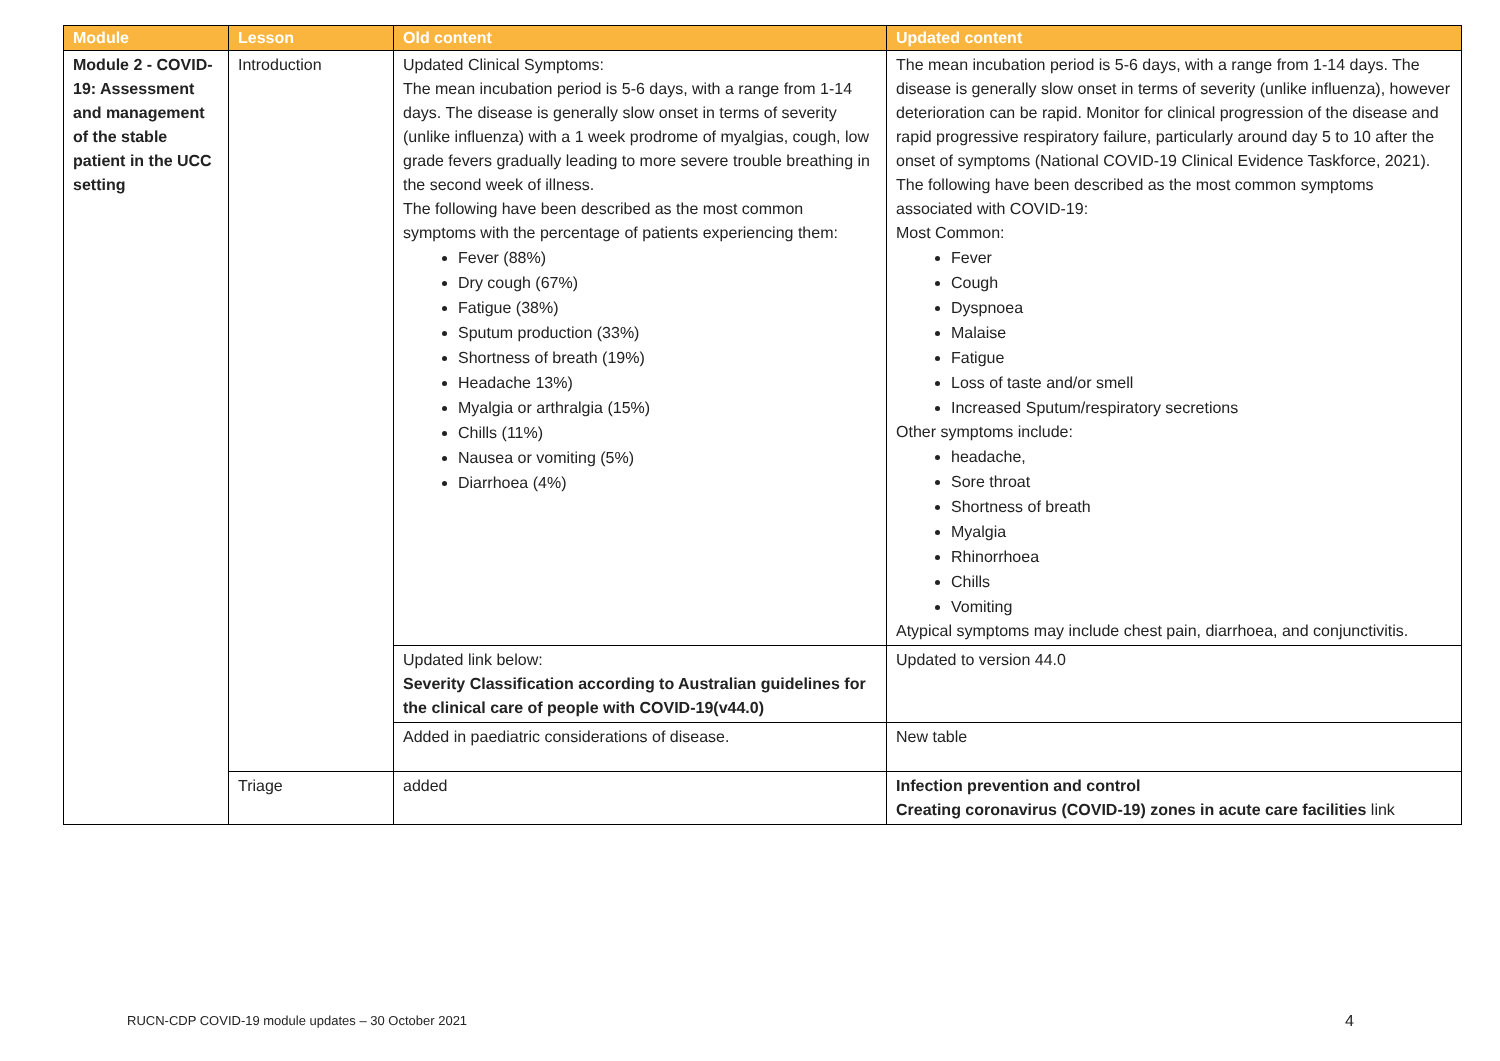| Module | Lesson | Old content | Updated content |
| --- | --- | --- | --- |
| Module 2 - COVID-19: Assessment and management of the stable patient in the UCC setting | Introduction | Updated Clinical Symptoms: The mean incubation period is 5-6 days, with a range from 1-14 days. The disease is generally slow onset in terms of severity (unlike influenza) with a 1 week prodrome of myalgias, cough, low grade fevers gradually leading to more severe trouble breathing in the second week of illness. The following have been described as the most common symptoms with the percentage of patients experiencing them: Fever (88%) Dry cough (67%) Fatigue (38%) Sputum production (33%) Shortness of breath (19%) Headache 13%) Myalgia or arthralgia (15%) Chills (11%) Nausea or vomiting (5%) Diarrhoea (4%) | The mean incubation period is 5-6 days, with a range from 1-14 days. The disease is generally slow onset in terms of severity (unlike influenza), however deterioration can be rapid. Monitor for clinical progression of the disease and rapid progressive respiratory failure, particularly around day 5 to 10 after the onset of symptoms (National COVID-19 Clinical Evidence Taskforce, 2021). The following have been described as the most common symptoms associated with COVID-19: Most Common: Fever Cough Dyspnoea Malaise Fatigue Loss of taste and/or smell Increased Sputum/respiratory secretions Other symptoms include: headache, Sore throat Shortness of breath Myalgia Rhinorrhoea Chills Vomiting Atypical symptoms may include chest pain, diarrhoea, and conjunctivitis. |
| | | Updated link below: Severity Classification according to Australian guidelines for the clinical care of people with COVID-19(v44.0) | Updated to version 44.0 |
| | | Added in paediatric considerations of disease. | New table |
| | Triage | added | Infection prevention and control Creating coronavirus (COVID-19) zones in acute care facilities link |
RUCN-CDP COVID-19 module updates – 30 October 2021
4